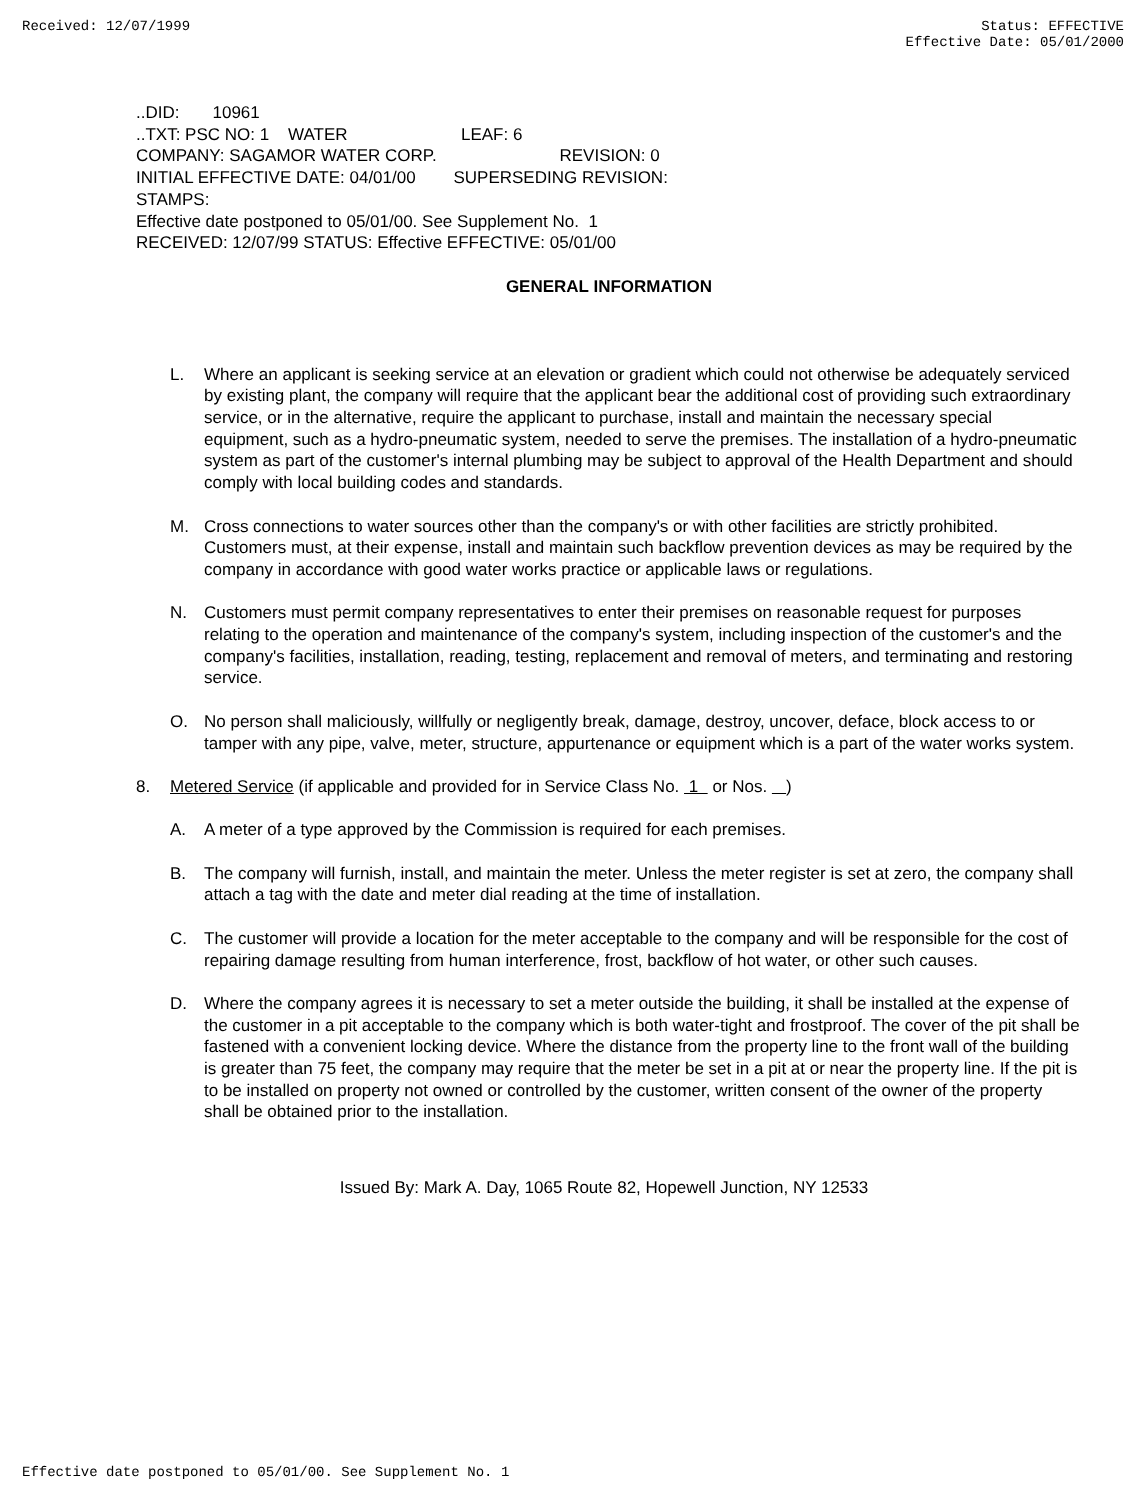Received: 12/07/1999 Status: EFFECTIVE
Effective Date: 05/01/2000
..DID: 10961 ..TXT: PSC NO: 1 WATER LEAF: 6 COMPANY: SAGAMOR WATER CORP. REVISION: 0 INITIAL EFFECTIVE DATE: 04/01/00 SUPERSEDING REVISION: STAMPS: Effective date postponed to 05/01/00. See Supplement No. 1 RECEIVED: 12/07/99 STATUS: Effective EFFECTIVE: 05/01/00
GENERAL INFORMATION
L. Where an applicant is seeking service at an elevation or gradient which could not otherwise be adequately serviced by existing plant, the company will require that the applicant bear the additional cost of providing such extraordinary service, or in the alternative, require the applicant to purchase, install and maintain the necessary special equipment, such as a hydro-pneumatic system, needed to serve the premises. The installation of a hydro-pneumatic system as part of the customer's internal plumbing may be subject to approval of the Health Department and should comply with local building codes and standards.
M. Cross connections to water sources other than the company's or with other facilities are strictly prohibited. Customers must, at their expense, install and maintain such backflow prevention devices as may be required by the company in accordance with good water works practice or applicable laws or regulations.
N. Customers must permit company representatives to enter their premises on reasonable request for purposes relating to the operation and maintenance of the company's system, including inspection of the customer's and the company's facilities, installation, reading, testing, replacement and removal of meters, and terminating and restoring service.
O. No person shall maliciously, willfully or negligently break, damage, destroy, uncover, deface, block access to or tamper with any pipe, valve, meter, structure, appurtenance or equipment which is a part of the water works system.
8. Metered Service (if applicable and provided for in Service Class No. 1 or Nos. )
A. A meter of a type approved by the Commission is required for each premises.
B. The company will furnish, install, and maintain the meter. Unless the meter register is set at zero, the company shall attach a tag with the date and meter dial reading at the time of installation.
C. The customer will provide a location for the meter acceptable to the company and will be responsible for the cost of repairing damage resulting from human interference, frost, backflow of hot water, or other such causes.
D. Where the company agrees it is necessary to set a meter outside the building, it shall be installed at the expense of the customer in a pit acceptable to the company which is both water-tight and frostproof. The cover of the pit shall be fastened with a convenient locking device. Where the distance from the property line to the front wall of the building is greater than 75 feet, the company may require that the meter be set in a pit at or near the property line. If the pit is to be installed on property not owned or controlled by the customer, written consent of the owner of the property shall be obtained prior to the installation.
Issued By: Mark A. Day, 1065 Route 82, Hopewell Junction, NY 12533
Effective date postponed to 05/01/00. See Supplement No. 1